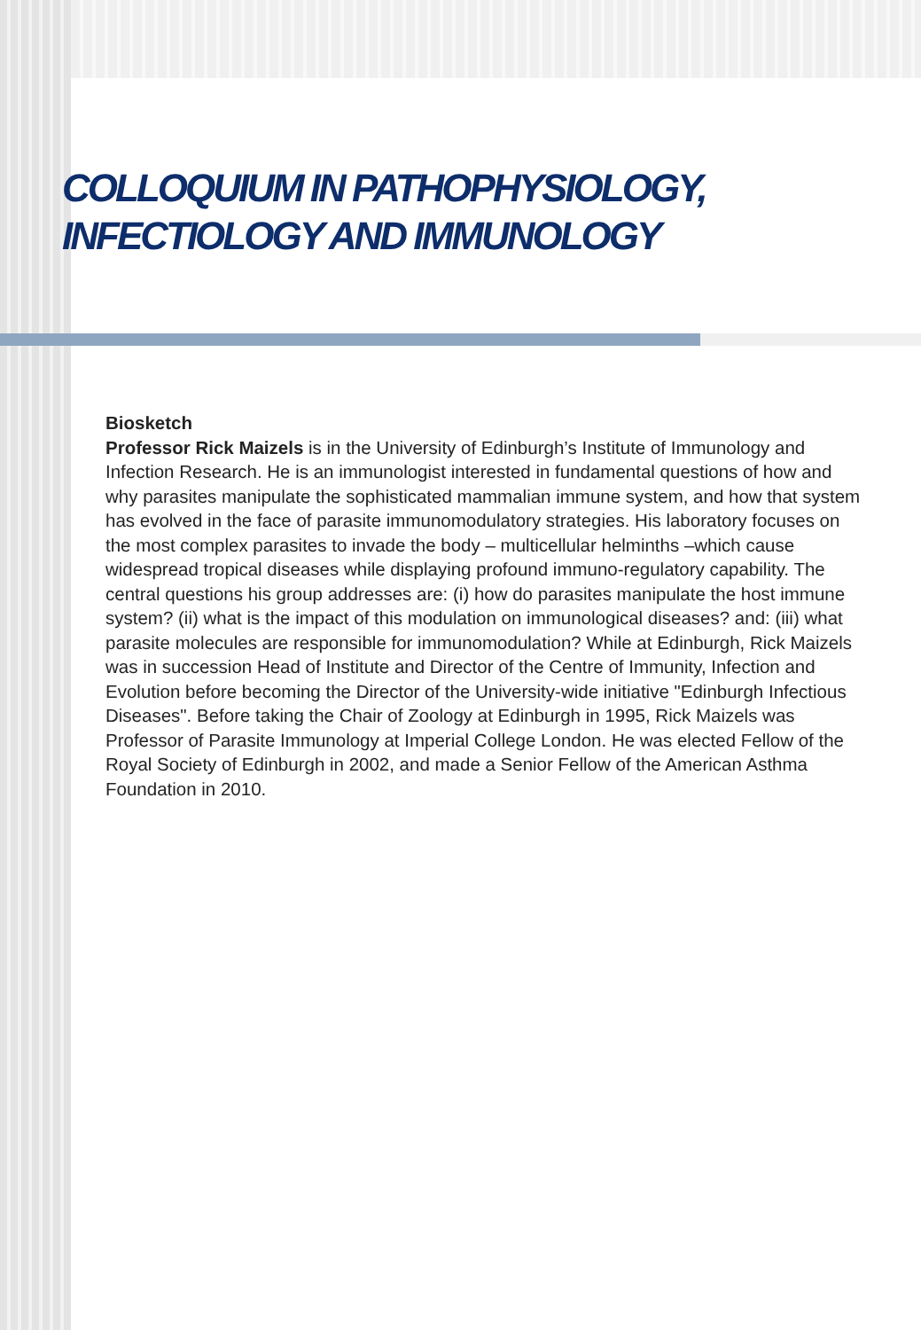COLLOQUIUM IN PATHOPHYSIOLOGY,
INFECTIOLOGY AND IMMUNOLOGY
Biosketch
Professor Rick Maizels is in the University of Edinburgh’s Institute of Immunology and Infection Research. He is an immunologist interested in fundamental questions of how and why parasites manipulate the sophisticated mammalian immune system, and how that system has evolved in the face of parasite immunomodulatory strategies. His laboratory focuses on the most complex parasites to invade the body – multicellular helminths –which cause widespread tropical diseases while displaying profound immuno-regulatory capability. The central questions his group addresses are: (i) how do parasites manipulate the host immune system? (ii) what is the impact of this modulation on immunological diseases? and: (iii) what parasite molecules are responsible for immunomodulation? While at Edinburgh, Rick Maizels was in succession Head of Institute and Director of the Centre of Immunity, Infection and Evolution before becoming the Director of the University-wide initiative "Edinburgh Infectious Diseases". Before taking the Chair of Zoology at Edinburgh in 1995, Rick Maizels was Professor of Parasite Immunology at Imperial College London. He was elected Fellow of the Royal Society of Edinburgh in 2002, and made a Senior Fellow of the American Asthma Foundation in 2010.